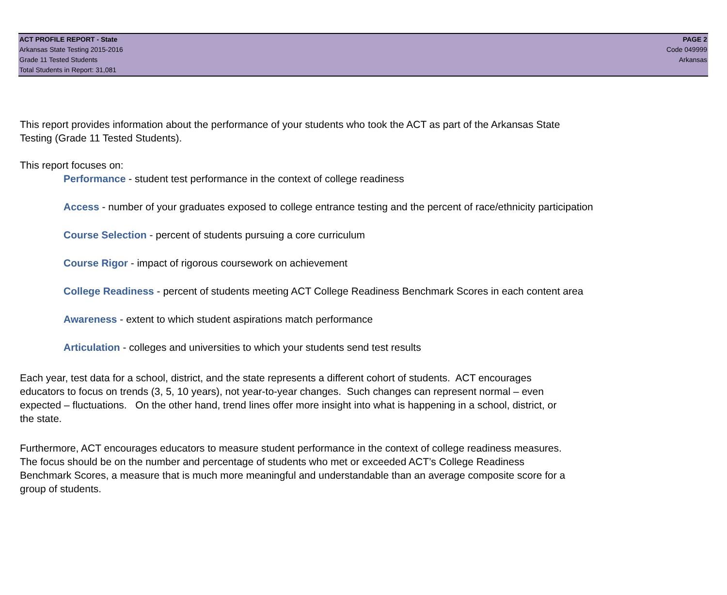ACT PROFILE REPORT - State
Arkansas State Testing 2015-2016
Grade 11 Tested Students
Total Students in Report: 31,081
PAGE 2
Code 049999
Arkansas
This report provides information about the performance of your students who took the ACT as part of the Arkansas State
Testing (Grade 11 Tested Students).
This report focuses on:
Performance - student test performance in the context of college readiness
Access - number of your graduates exposed to college entrance testing and the percent of race/ethnicity participation
Course Selection - percent of students pursuing a core curriculum
Course Rigor - impact of rigorous coursework on achievement
College Readiness - percent of students meeting ACT College Readiness Benchmark Scores in each content area
Awareness - extent to which student aspirations match performance
Articulation - colleges and universities to which your students send test results
Each year, test data for a school, district, and the state represents a different cohort of students. ACT encourages
educators to focus on trends (3, 5, 10 years), not year-to-year changes. Such changes can represent normal – even
expected – fluctuations. On the other hand, trend lines offer more insight into what is happening in a school, district, or
the state.
Furthermore, ACT encourages educators to measure student performance in the context of college readiness measures.
The focus should be on the number and percentage of students who met or exceeded ACT’s College Readiness
Benchmark Scores, a measure that is much more meaningful and understandable than an average composite score for a
group of students.